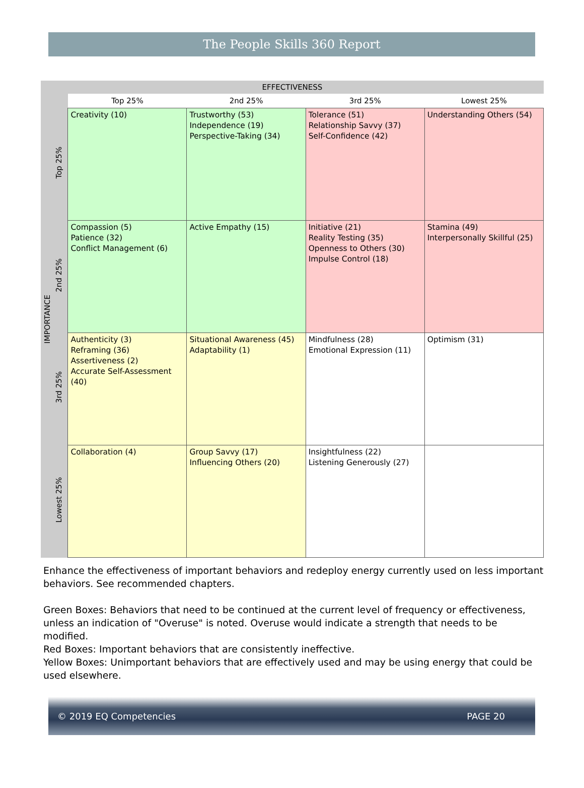The People Skills 360 Report
IMPORTANCE
EFFECTIVENESS
| | Top 25% | 2nd 25% | 3rd 25% | Lowest 25% |
| --- | --- | --- | --- | --- |
| Top 25% | Creativity (10) | Trustworthy (53) Independence (19) Perspective-Taking (34) | Tolerance (51) Relationship Savvy (37) Self-Confidence (42) | Understanding Others (54) |
| 2nd 25% | Compassion (5) Patience (32) Conflict Management (6) | Active Empathy (15) | Initiative (21) Reality Testing (35) Openness to Others (30) Impulse Control (18) | Stamina (49) Interpersonally Skillful (25) |
| 3rd 25% | Authenticity (3) Reframing (36) Assertiveness (2) Accurate Self-Assessment (40) | Situational Awareness (45) Adaptability (1) | Mindfulness (28) Emotional Expression (11) | Optimism (31) |
| Lowest 25% | Collaboration (4) | Group Savvy (17) Influencing Others (20) | Insightfulness (22) Listening Generously (27) | |
Enhance the effectiveness of important behaviors and redeploy energy currently used on less important behaviors. See recommended chapters.
Green Boxes: Behaviors that need to be continued at the current level of frequency or effectiveness, unless an indication of "Overuse" is noted. Overuse would indicate a strength that needs to be modified.
Red Boxes: Important behaviors that are consistently ineffective.
Yellow Boxes: Unimportant behaviors that are effectively used and may be using energy that could be used elsewhere.
© 2019 EQ Competencies PAGE 20